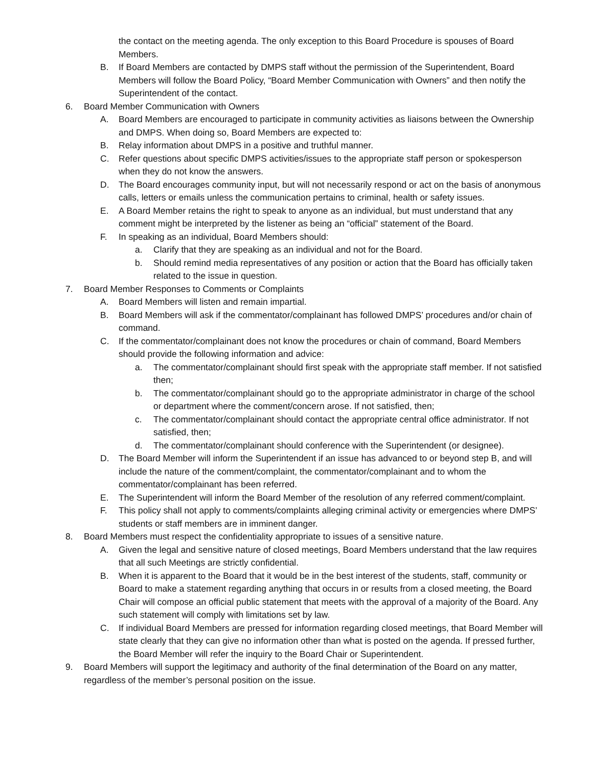the contact on the meeting agenda. The only exception to this Board Procedure is spouses of Board Members.
B. If Board Members are contacted by DMPS staff without the permission of the Superintendent, Board Members will follow the Board Policy, “Board Member Communication with Owners” and then notify the Superintendent of the contact.
6. Board Member Communication with Owners
A. Board Members are encouraged to participate in community activities as liaisons between the Ownership and DMPS. When doing so, Board Members are expected to:
B. Relay information about DMPS in a positive and truthful manner.
C. Refer questions about specific DMPS activities/issues to the appropriate staff person or spokesperson when they do not know the answers.
D. The Board encourages community input, but will not necessarily respond or act on the basis of anonymous calls, letters or emails unless the communication pertains to criminal, health or safety issues.
E. A Board Member retains the right to speak to anyone as an individual, but must understand that any comment might be interpreted by the listener as being an “official” statement of the Board.
F. In speaking as an individual, Board Members should:
a. Clarify that they are speaking as an individual and not for the Board.
b. Should remind media representatives of any position or action that the Board has officially taken related to the issue in question.
7. Board Member Responses to Comments or Complaints
A. Board Members will listen and remain impartial.
B. Board Members will ask if the commentator/complainant has followed DMPS’ procedures and/or chain of command.
C. If the commentator/complainant does not know the procedures or chain of command, Board Members should provide the following information and advice:
a. The commentator/complainant should first speak with the appropriate staff member. If not satisfied then;
b. The commentator/complainant should go to the appropriate administrator in charge of the school or department where the comment/concern arose. If not satisfied, then;
c. The commentator/complainant should contact the appropriate central office administrator. If not satisfied, then;
d. The commentator/complainant should conference with the Superintendent (or designee).
D. The Board Member will inform the Superintendent if an issue has advanced to or beyond step B, and will include the nature of the comment/complaint, the commentator/complainant and to whom the commentator/complainant has been referred.
E. The Superintendent will inform the Board Member of the resolution of any referred comment/complaint.
F. This policy shall not apply to comments/complaints alleging criminal activity or emergencies where DMPS’ students or staff members are in imminent danger.
8. Board Members must respect the confidentiality appropriate to issues of a sensitive nature.
A. Given the legal and sensitive nature of closed meetings, Board Members understand that the law requires that all such Meetings are strictly confidential.
B. When it is apparent to the Board that it would be in the best interest of the students, staff, community or Board to make a statement regarding anything that occurs in or results from a closed meeting, the Board Chair will compose an official public statement that meets with the approval of a majority of the Board. Any such statement will comply with limitations set by law.
C. If individual Board Members are pressed for information regarding closed meetings, that Board Member will state clearly that they can give no information other than what is posted on the agenda. If pressed further, the Board Member will refer the inquiry to the Board Chair or Superintendent.
9. Board Members will support the legitimacy and authority of the final determination of the Board on any matter, regardless of the member’s personal position on the issue.